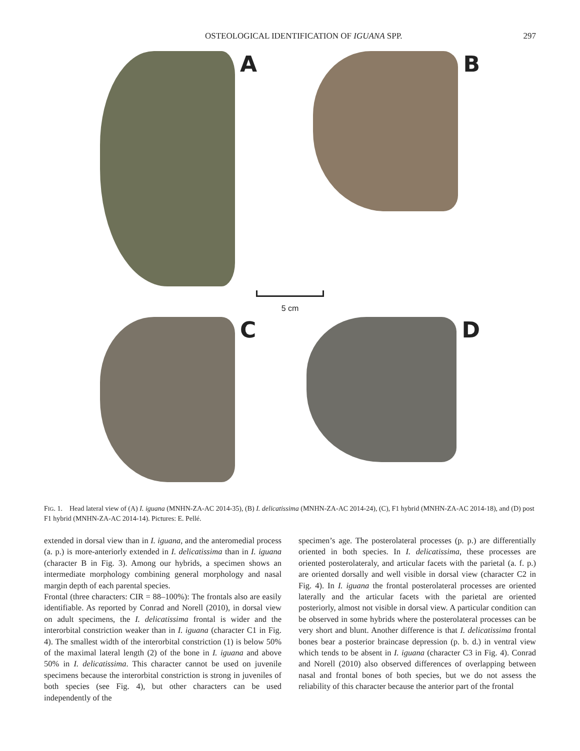OSTEOLOGICAL IDENTIFICATION OF IGUANA SPP. 297
A B
5 cm
C D
FIG. 1. Head lateral view of (A) I. iguana (MNHN-ZA-AC 2014-35), (B) I. delicatissima (MNHN-ZA-AC 2014-24), (C), F1 hybrid (MNHN-ZA-AC 2014-18), and (D) post F1 hybrid (MNHN-ZA-AC 2014-14). Pictures: E. Pellé.
extended in dorsal view than in I. iguana, and the anteromedial process (a. p.) is more-anteriorly extended in I. delicatissima than in I. iguana (character B in Fig. 3). Among our hybrids, a specimen shows an intermediate morphology combining general morphology and nasal margin depth of each parental species.
Frontal (three characters: CIR = 88–100%): The frontals also are easily identifiable. As reported by Conrad and Norell (2010), in dorsal view on adult specimens, the I. delicatissima frontal is wider and the interorbital constriction weaker than in I. iguana (character C1 in Fig. 4). The smallest width of the interorbital constriction (1) is below 50% of the maximal lateral length (2) of the bone in I. iguana and above 50% in I. delicatissima. This character cannot be used on juvenile specimens because the interorbital constriction is strong in juveniles of both species (see Fig. 4), but other characters can be used independently of the
specimen’s age. The posterolateral processes (p. p.) are differentially oriented in both species. In I. delicatissima, these processes are oriented posterolateraly, and articular facets with the parietal (a. f. p.) are oriented dorsally and well visible in dorsal view (character C2 in Fig. 4). In I. iguana the frontal posterolateral processes are oriented laterally and the articular facets with the parietal are oriented posteriorly, almost not visible in dorsal view. A particular condition can be observed in some hybrids where the posterolateral processes can be very short and blunt. Another difference is that I. delicatissima frontal bones bear a posterior braincase depression (p. b. d.) in ventral view which tends to be absent in I. iguana (character C3 in Fig. 4). Conrad and Norell (2010) also observed differences of overlapping between nasal and frontal bones of both species, but we do not assess the reliability of this character because the anterior part of the frontal